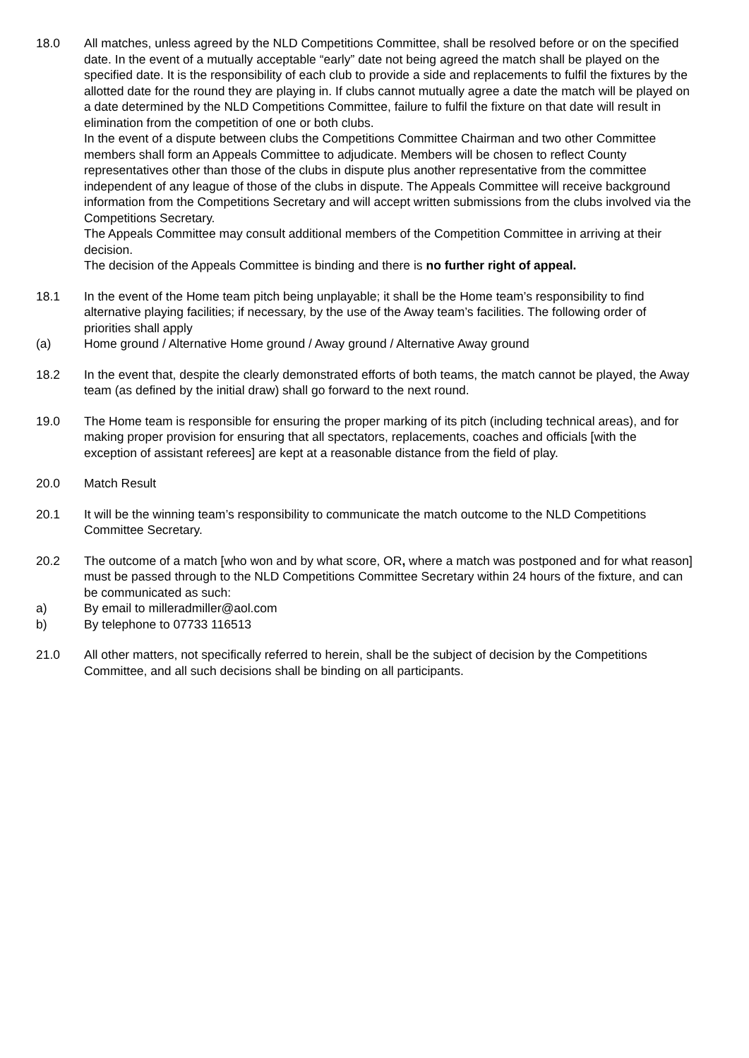18.0 All matches, unless agreed by the NLD Competitions Committee, shall be resolved before or on the specified date. In the event of a mutually acceptable “early” date not being agreed the match shall be played on the specified date. It is the responsibility of each club to provide a side and replacements to fulfil the fixtures by the allotted date for the round they are playing in. If clubs cannot mutually agree a date the match will be played on a date determined by the NLD Competitions Committee, failure to fulfil the fixture on that date will result in elimination from the competition of one or both clubs.
In the event of a dispute between clubs the Competitions Committee Chairman and two other Committee members shall form an Appeals Committee to adjudicate. Members will be chosen to reflect County representatives other than those of the clubs in dispute plus another representative from the committee independent of any league of those of the clubs in dispute. The Appeals Committee will receive background information from the Competitions Secretary and will accept written submissions from the clubs involved via the Competitions Secretary.
The Appeals Committee may consult additional members of the Competition Committee in arriving at their decision.
The decision of the Appeals Committee is binding and there is no further right of appeal.
18.1 In the event of the Home team pitch being unplayable; it shall be the Home team’s responsibility to find alternative playing facilities; if necessary, by the use of the Away team’s facilities. The following order of priorities shall apply
(a) Home ground / Alternative Home ground / Away ground / Alternative Away ground
18.2 In the event that, despite the clearly demonstrated efforts of both teams, the match cannot be played, the Away team (as defined by the initial draw) shall go forward to the next round.
19.0 The Home team is responsible for ensuring the proper marking of its pitch (including technical areas), and for making proper provision for ensuring that all spectators, replacements, coaches and officials [with the exception of assistant referees] are kept at a reasonable distance from the field of play.
20.0 Match Result
20.1 It will be the winning team’s responsibility to communicate the match outcome to the NLD Competitions Committee Secretary.
20.2 The outcome of a match [who won and by what score, OR, where a match was postponed and for what reason] must be passed through to the NLD Competitions Committee Secretary within 24 hours of the fixture, and can be communicated as such:
a) By email to milleradmiller@aol.com
b) By telephone to 07733 116513
21.0 All other matters, not specifically referred to herein, shall be the subject of decision by the Competitions Committee, and all such decisions shall be binding on all participants.